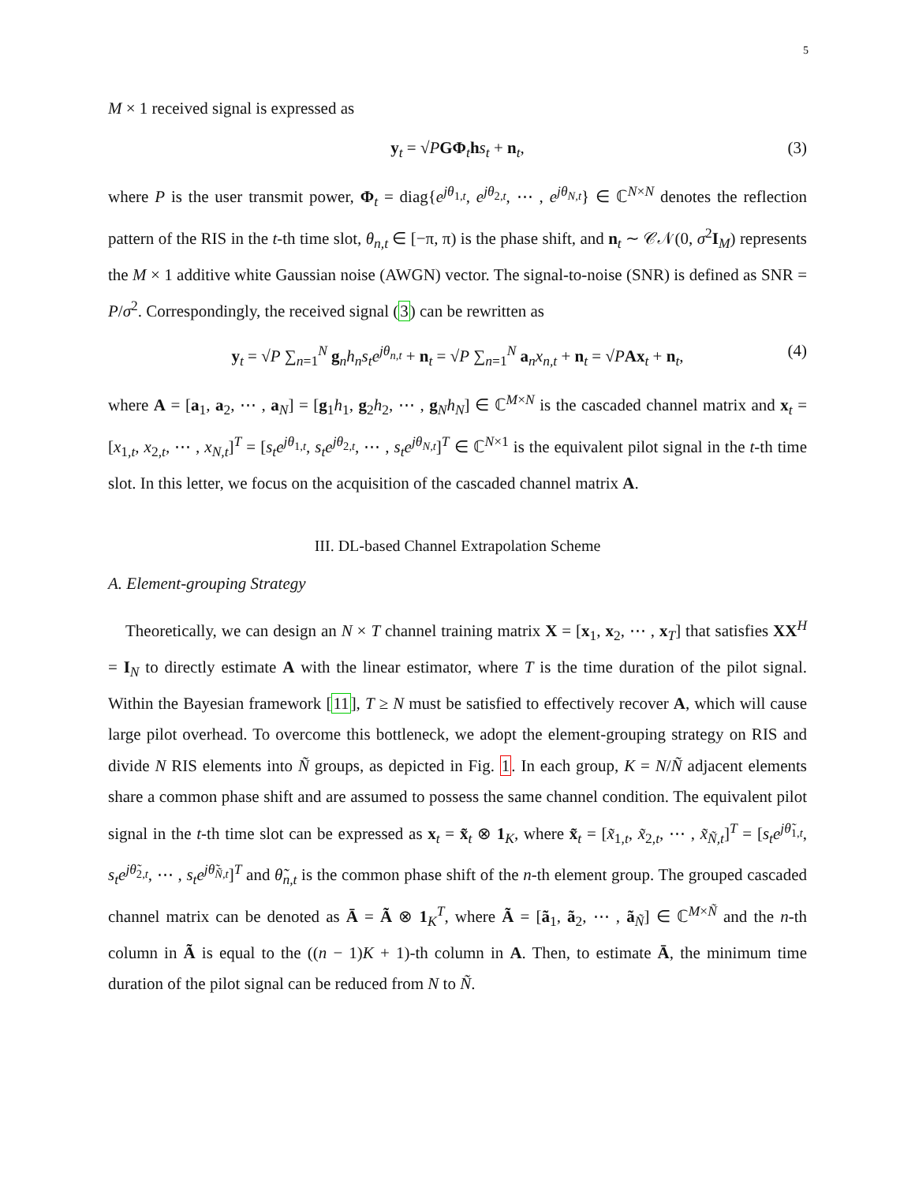5
M × 1 received signal is expressed as
y<sub>t</sub> = √PGΦ<sub>t</sub>hs<sub>t</sub> + n<sub>t</sub>, (3)
where P is the user transmit power, Φ<sub>t</sub> = diag{e<sup>jθ<sub>1,t</sub></sup>, e<sup>jθ<sub>2,t</sub></sup>, ⋯ , e<sup>jθ<sub>N,t</sub></sup>} ∈ ℂ<sup>N×N</sup> denotes the reflection pattern of the RIS in the t-th time slot, θ<sub>n,t</sub> ∈ [−π, π) is the phase shift, and n<sub>t</sub> ∼ 𝒞𝒩(0, σ<sup>2</sup>I<sub>M</sub>) represents the M × 1 additive white Gaussian noise (AWGN) vector. The signal-to-noise (SNR) is defined as SNR = P/σ<sup>2</sup>. Correspondingly, the received signal (3) can be rewritten as
y<sub>t</sub> = √P ∑<sub>n=1</sub><sup>N</sup> g<sub>n</sub>h<sub>n</sub>s<sub>t</sub>e<sup>jθ<sub>n,t</sub></sup> + n<sub>t</sub> = √P ∑<sub>n=1</sub><sup>N</sup> a<sub>n</sub>x<sub>n,t</sub> + n<sub>t</sub> = √PAx<sub>t</sub> + n<sub>t</sub>, (4)
where A = [a<sub>1</sub>, a<sub>2</sub>, ⋯ , a<sub>N</sub>] = [g<sub>1</sub>h<sub>1</sub>, g<sub>2</sub>h<sub>2</sub>, ⋯ , g<sub>N</sub>h<sub>N</sub>] ∈ ℂ<sup>M×N</sup> is the cascaded channel matrix and x<sub>t</sub> = [x<sub>1,t</sub>, x<sub>2,t</sub>, ⋯ , x<sub>N,t</sub>]<sup>T</sup> = [s<sub>t</sub>e<sup>jθ<sub>1,t</sub></sup>, s<sub>t</sub>e<sup>jθ<sub>2,t</sub></sup>, ⋯ , s<sub>t</sub>e<sup>jθ<sub>N,t</sub></sup>]<sup>T</sup> ∈ ℂ<sup>N×1</sup> is the equivalent pilot signal in the t-th time slot. In this letter, we focus on the acquisition of the cascaded channel matrix A.
III. DL-based Channel Extrapolation Scheme
A. Element-grouping Strategy
Theoretically, we can design an N × T channel training matrix X = [x<sub>1</sub>, x<sub>2</sub>, ⋯ , x<sub>T</sub>] that satisfies XX<sup>H</sup> = I<sub>N</sub> to directly estimate A with the linear estimator, where T is the time duration of the pilot signal. Within the Bayesian framework [11], T ≥ N must be satisfied to effectively recover A, which will cause large pilot overhead. To overcome this bottleneck, we adopt the element-grouping strategy on RIS and divide N RIS elements into Ñ groups, as depicted in Fig. 1. In each group, K = N/Ñ adjacent elements share a common phase shift and are assumed to possess the same channel condition. The equivalent pilot signal in the t-th time slot can be expressed as x<sub>t</sub> = x̃<sub>t</sub> ⊗ 1<sub>K</sub>, where x̃<sub>t</sub> = [x̃<sub>1,t</sub>, x̃<sub>2,t</sub>, ⋯ , x̃<sub>Ñ,t</sub>]<sup>T</sup> = [s<sub>t</sub>e<sup>jθ̃<sub>1,t</sub></sup>, s<sub>t</sub>e<sup>jθ̃<sub>2,t</sub></sup>, ⋯ , s<sub>t</sub>e<sup>jθ̃<sub>Ñ,t</sub></sup>]<sup>T</sup> and θ̃<sub>n,t</sub> is the common phase shift of the n-th element group. The grouped cascaded channel matrix can be denoted as Ā = Ã ⊗ 1<sub>K</sub><sup>T</sup>, where Ã = [ã<sub>1</sub>, ã<sub>2</sub>, ⋯ , ã<sub>Ñ</sub>] ∈ ℂ<sup>M×Ñ</sup> and the n-th column in Ã is equal to the ((n − 1)K + 1)-th column in A. Then, to estimate Ā, the minimum time duration of the pilot signal can be reduced from N to Ñ.